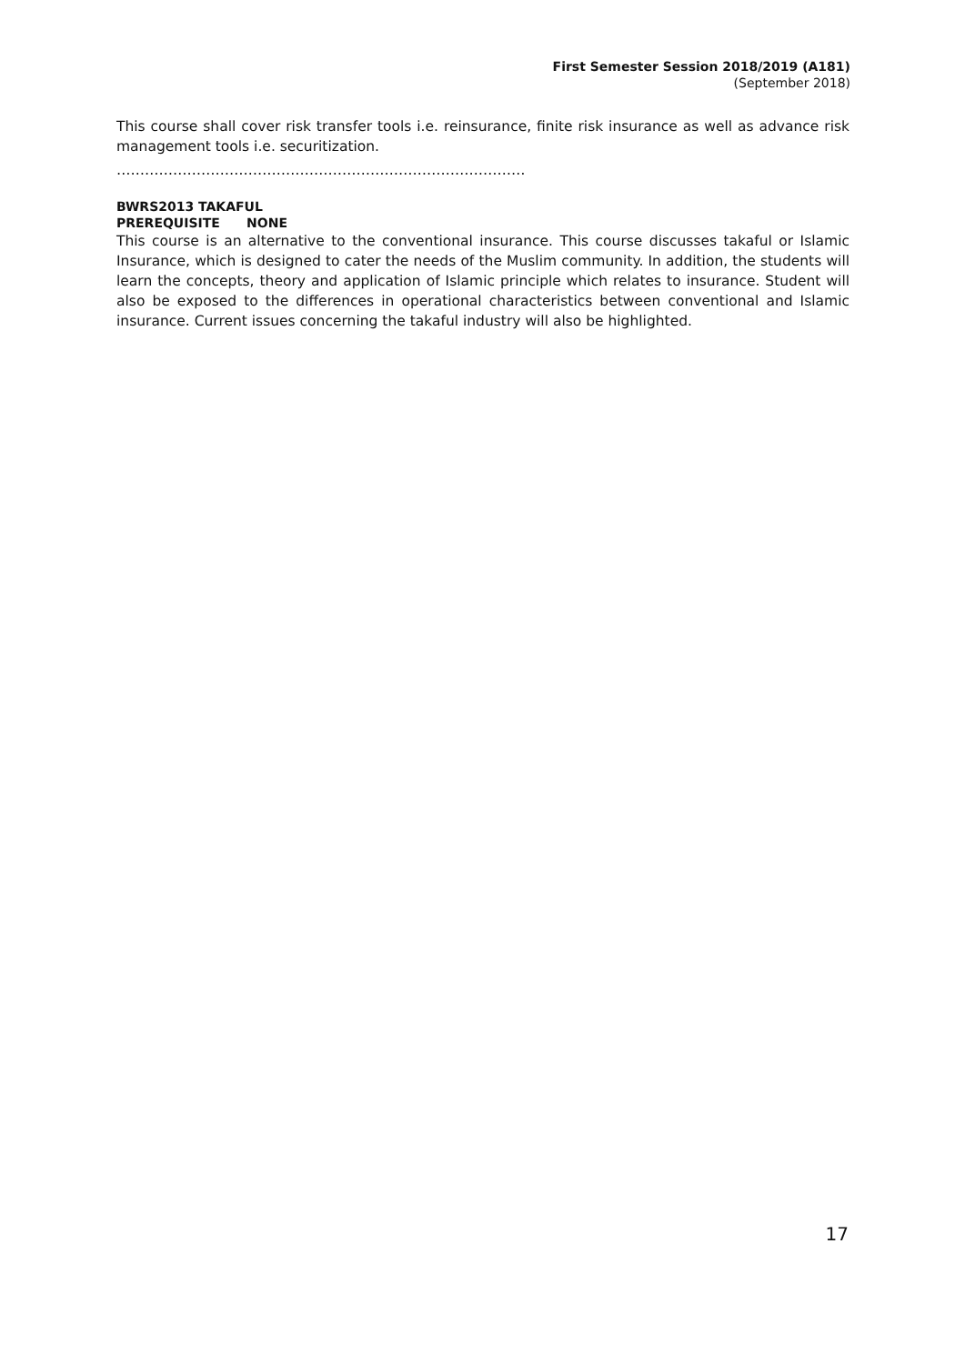First Semester Session 2018/2019 (A181)
(September 2018)
This course shall cover risk transfer tools i.e. reinsurance, finite risk insurance as well as advance risk management tools i.e. securitization.
……………………………………………………………………………
BWRS2013 TAKAFUL
PREREQUISITE NONE
This course is an alternative to the conventional insurance. This course discusses takaful or Islamic Insurance, which is designed to cater the needs of the Muslim community. In addition, the students will learn the concepts, theory and application of Islamic principle which relates to insurance. Student will also be exposed to the differences in operational characteristics between conventional and Islamic insurance. Current issues concerning the takaful industry will also be highlighted.
17